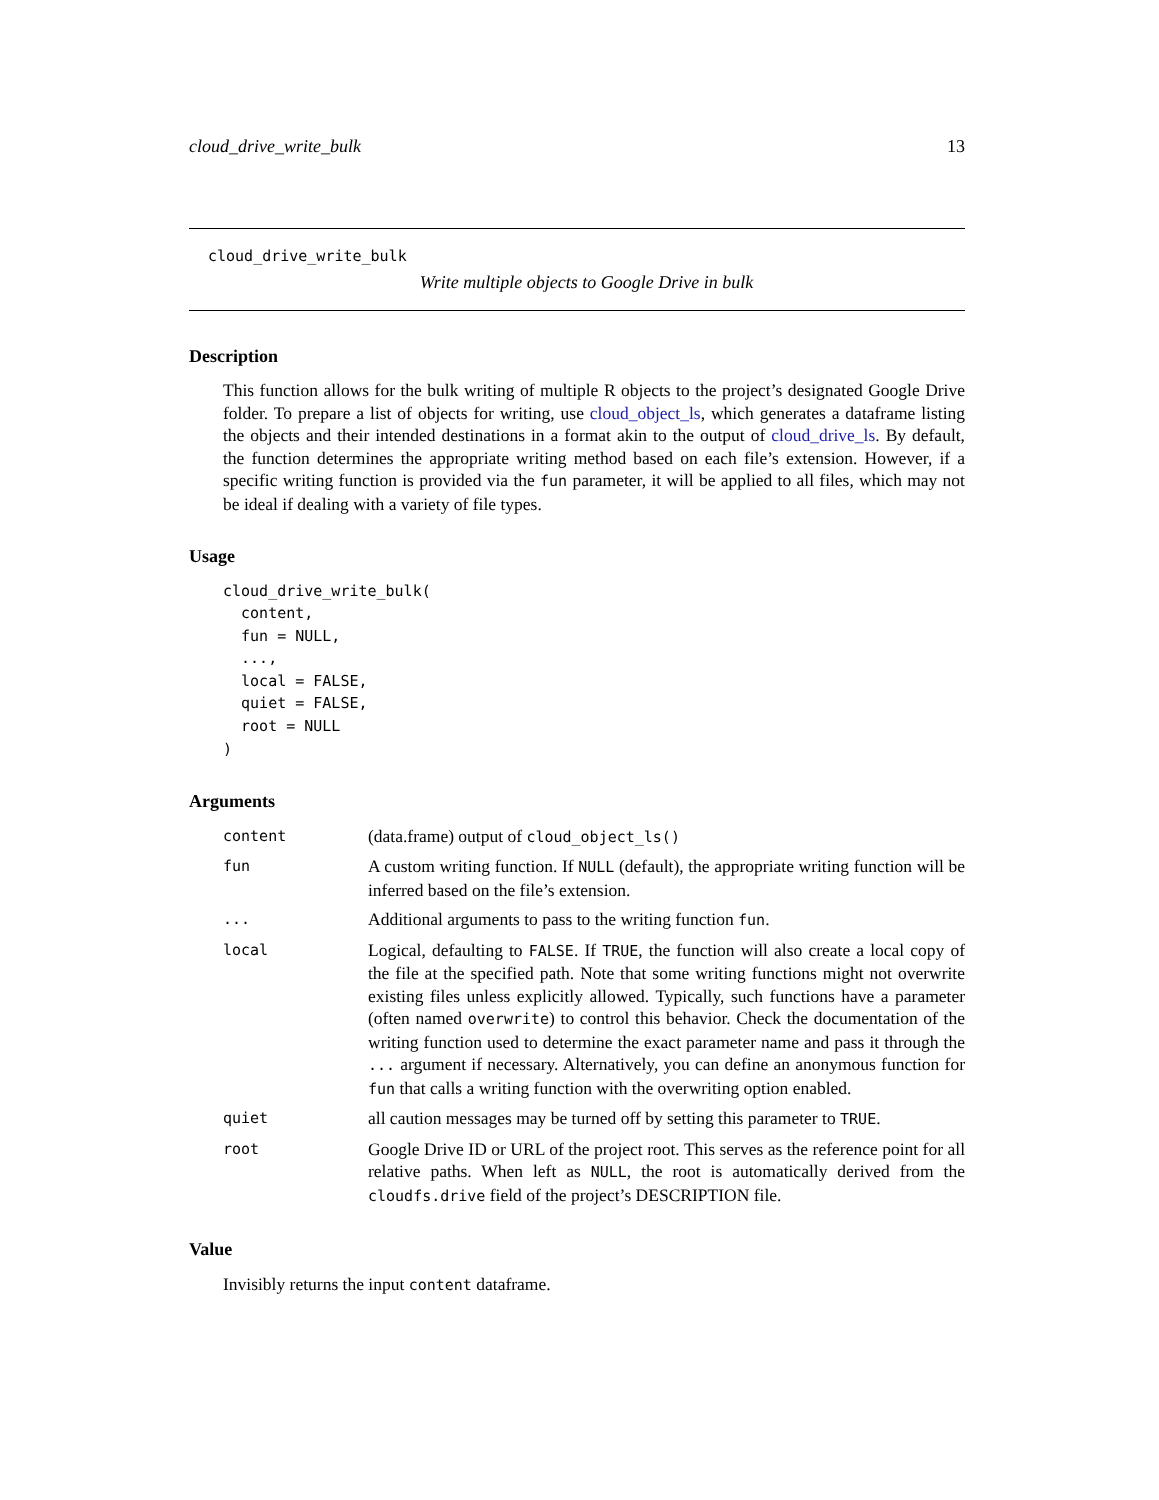cloud_drive_write_bulk 13
cloud_drive_write_bulk
Write multiple objects to Google Drive in bulk
Description
This function allows for the bulk writing of multiple R objects to the project’s designated Google Drive folder. To prepare a list of objects for writing, use cloud_object_ls, which generates a dataframe listing the objects and their intended destinations in a format akin to the output of cloud_drive_ls. By default, the function determines the appropriate writing method based on each file’s extension. However, if a specific writing function is provided via the fun parameter, it will be applied to all files, which may not be ideal if dealing with a variety of file types.
Usage
cloud_drive_write_bulk(
  content,
  fun = NULL,
  ...,
  local = FALSE,
  quiet = FALSE,
  root = NULL
)
Arguments
| content | (data.frame) output of cloud_object_ls() |
| fun | A custom writing function. If NULL (default), the appropriate writing function will be inferred based on the file’s extension. |
| ... | Additional arguments to pass to the writing function fun . |
| local | Logical, defaulting to FALSE . If TRUE , the function will also create a local copy of the file at the specified path. Note that some writing functions might not overwrite existing files unless explicitly allowed. Typically, such functions have a parameter (often named overwrite ) to control this behavior. Check the documentation of the writing function used to determine the exact parameter name and pass it through the ... argument if necessary. Alternatively, you can define an anonymous function for fun that calls a writing function with the overwriting option enabled. |
| quiet | all caution messages may be turned off by setting this parameter to TRUE . |
| root | Google Drive ID or URL of the project root. This serves as the reference point for all relative paths. When left as NULL , the root is automatically derived from the cloudfs.drive field of the project’s DESCRIPTION file. |
Value
Invisibly returns the input content dataframe.